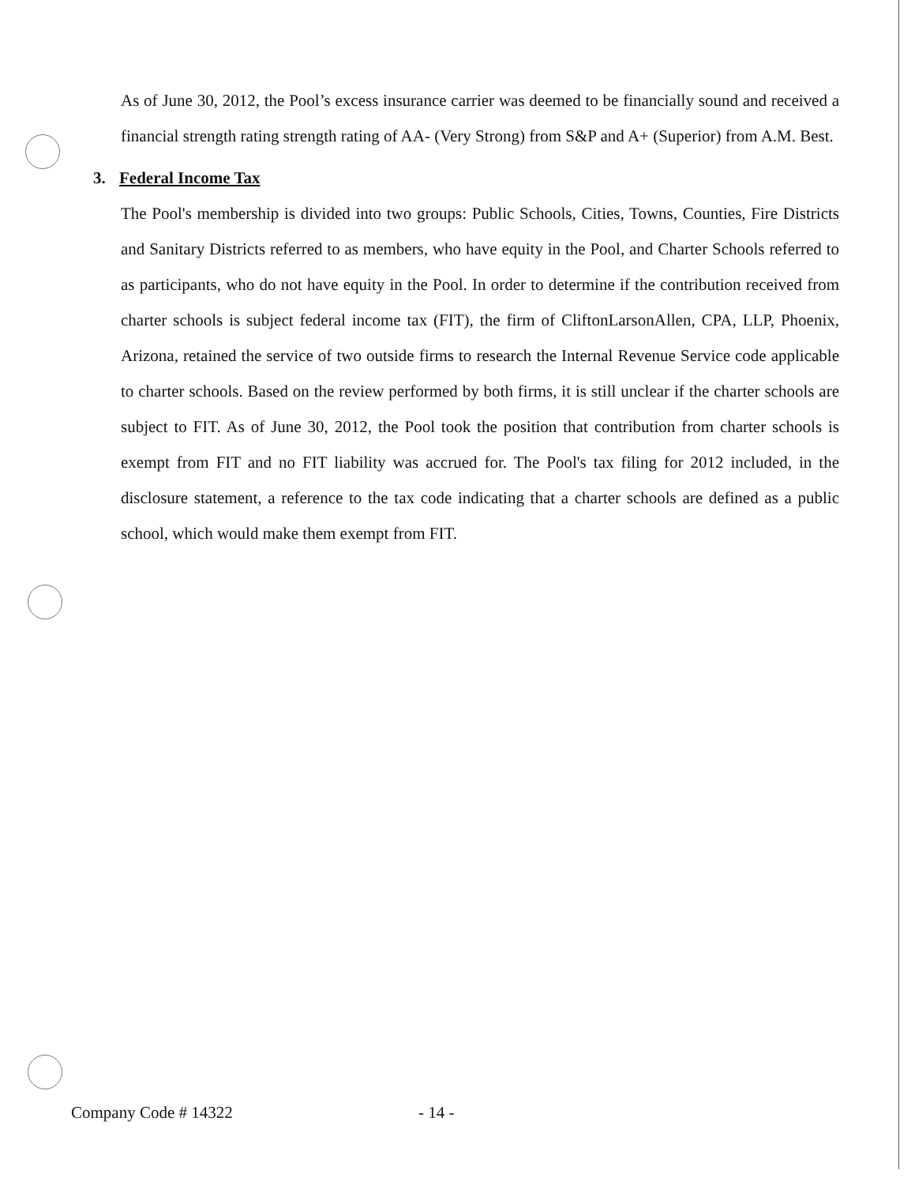As of June 30, 2012, the Pool’s excess insurance carrier was deemed to be financially sound and received a financial strength rating strength rating of AA- (Very Strong) from S&P and A+ (Superior) from A.M. Best.
3. Federal Income Tax
The Pool's membership is divided into two groups: Public Schools, Cities, Towns, Counties, Fire Districts and Sanitary Districts referred to as members, who have equity in the Pool, and Charter Schools referred to as participants, who do not have equity in the Pool. In order to determine if the contribution received from charter schools is subject federal income tax (FIT), the firm of CliftonLarsonAllen, CPA, LLP, Phoenix, Arizona, retained the service of two outside firms to research the Internal Revenue Service code applicable to charter schools. Based on the review performed by both firms, it is still unclear if the charter schools are subject to FIT. As of June 30, 2012, the Pool took the position that contribution from charter schools is exempt from FIT and no FIT liability was accrued for. The Pool's tax filing for 2012 included, in the disclosure statement, a reference to the tax code indicating that a charter schools are defined as a public school, which would make them exempt from FIT.
Company Code # 14322 - 14 -